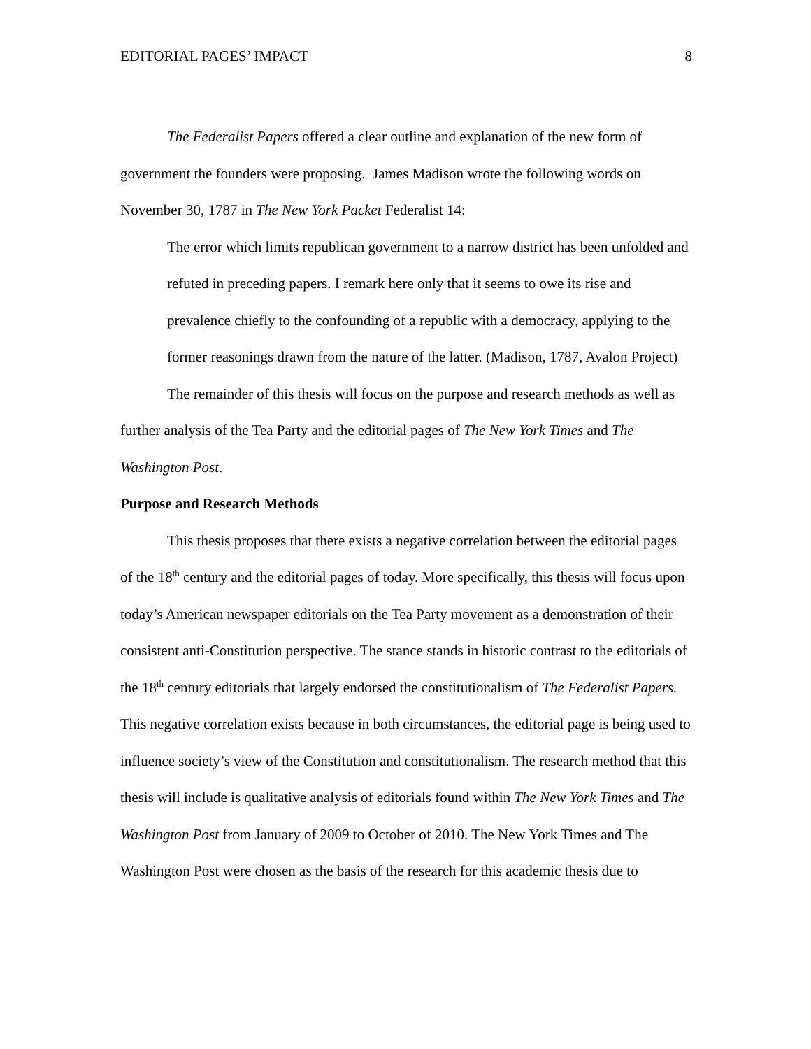EDITORIAL PAGES’ IMPACT 8
The Federalist Papers offered a clear outline and explanation of the new form of government the founders were proposing. James Madison wrote the following words on November 30, 1787 in The New York Packet Federalist 14:
The error which limits republican government to a narrow district has been unfolded and refuted in preceding papers. I remark here only that it seems to owe its rise and prevalence chiefly to the confounding of a republic with a democracy, applying to the former reasonings drawn from the nature of the latter. (Madison, 1787, Avalon Project)
The remainder of this thesis will focus on the purpose and research methods as well as further analysis of the Tea Party and the editorial pages of The New York Times and The Washington Post.
Purpose and Research Methods
This thesis proposes that there exists a negative correlation between the editorial pages of the 18<sup>th</sup> century and the editorial pages of today. More specifically, this thesis will focus upon today’s American newspaper editorials on the Tea Party movement as a demonstration of their consistent anti-Constitution perspective. The stance stands in historic contrast to the editorials of the 18<sup>th</sup> century editorials that largely endorsed the constitutionalism of The Federalist Papers. This negative correlation exists because in both circumstances, the editorial page is being used to influence society’s view of the Constitution and constitutionalism. The research method that this thesis will include is qualitative analysis of editorials found within The New York Times and The Washington Post from January of 2009 to October of 2010. The New York Times and The Washington Post were chosen as the basis of the research for this academic thesis due to